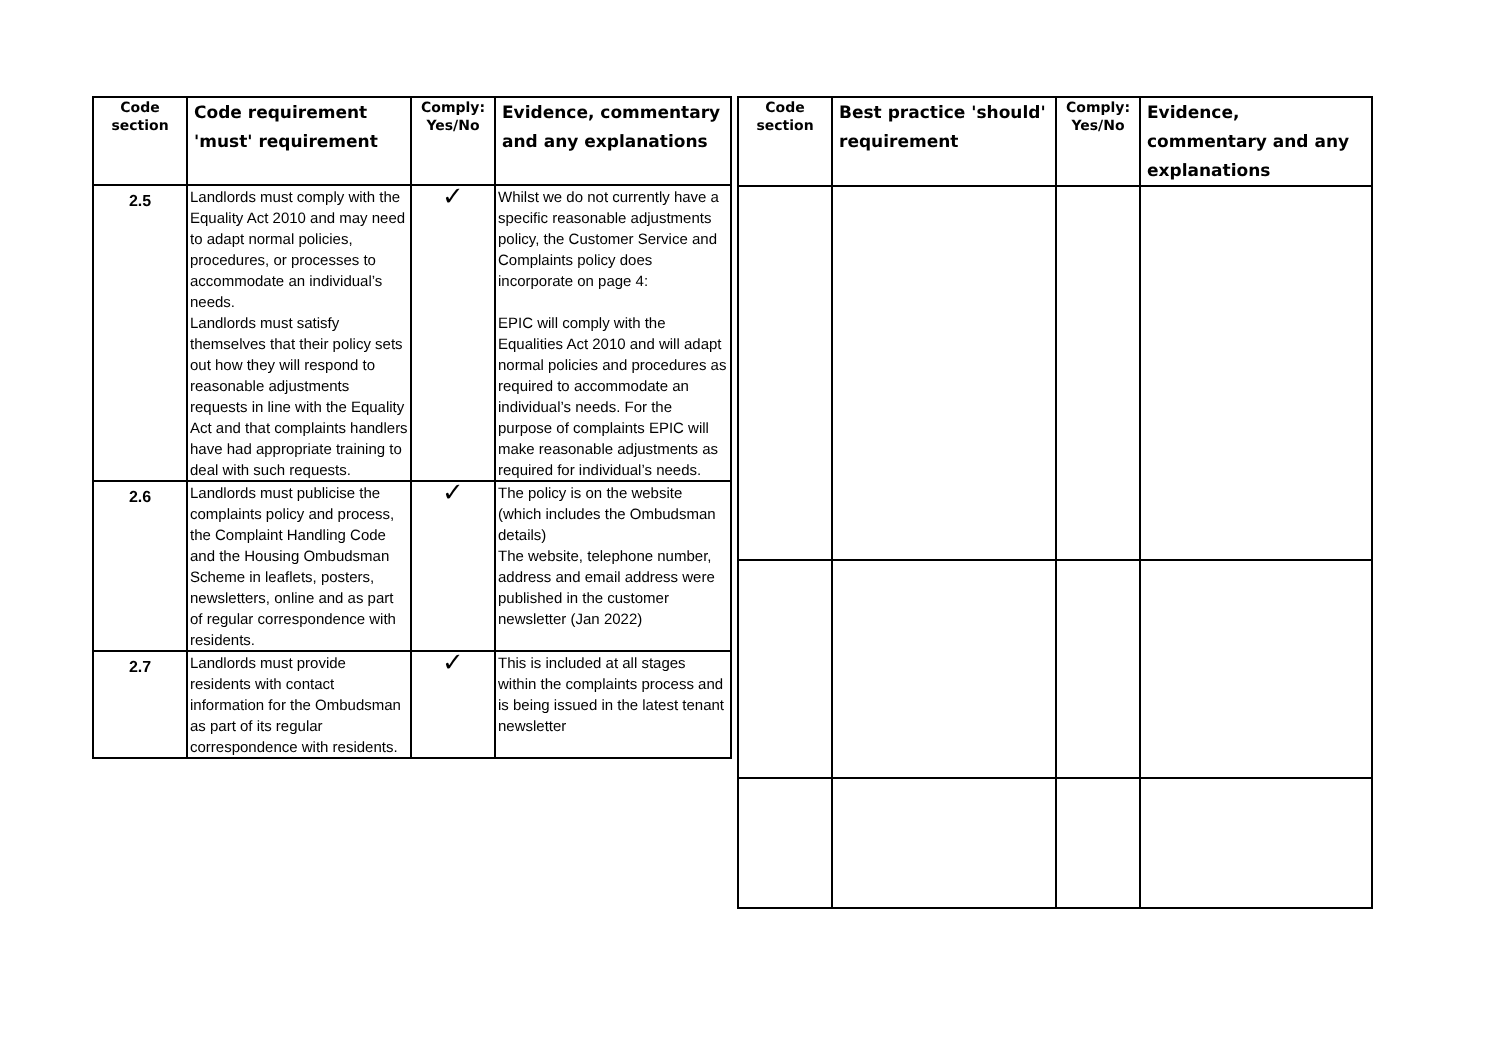| Code section | Code requirement 'must' requirement | Comply: Yes/No | Evidence, commentary and any explanations |
| --- | --- | --- | --- |
| 2.5 | Landlords must comply with the Equality Act 2010 and may need to adapt normal policies, procedures, or processes to accommodate an individual’s needs. Landlords must satisfy themselves that their policy sets out how they will respond to reasonable adjustments requests in line with the Equality Act and that complaints handlers have had appropriate training to deal with such requests. | ✓ | Whilst we do not currently have a specific reasonable adjustments policy, the Customer Service and Complaints policy does incorporate on page 4: EPIC will comply with the Equalities Act 2010 and will adapt normal policies and procedures as required to accommodate an individual’s needs. For the purpose of complaints EPIC will make reasonable adjustments as required for individual’s needs. |
| 2.6 | Landlords must publicise the complaints policy and process, the Complaint Handling Code and the Housing Ombudsman Scheme in leaflets, posters, newsletters, online and as part of regular correspondence with residents. | ✓ | The policy is on the website (which includes the Ombudsman details) The website, telephone number, address and email address were published in the customer newsletter (Jan 2022) |
| 2.7 | Landlords must provide residents with contact information for the Ombudsman as part of its regular correspondence with residents. | ✓ | This is included at all stages within the complaints process and is being issued in the latest tenant newsletter |
| Code section | Best practice 'should' requirement | Comply: Yes/No | Evidence, commentary and any explanations |
| --- | --- | --- | --- |